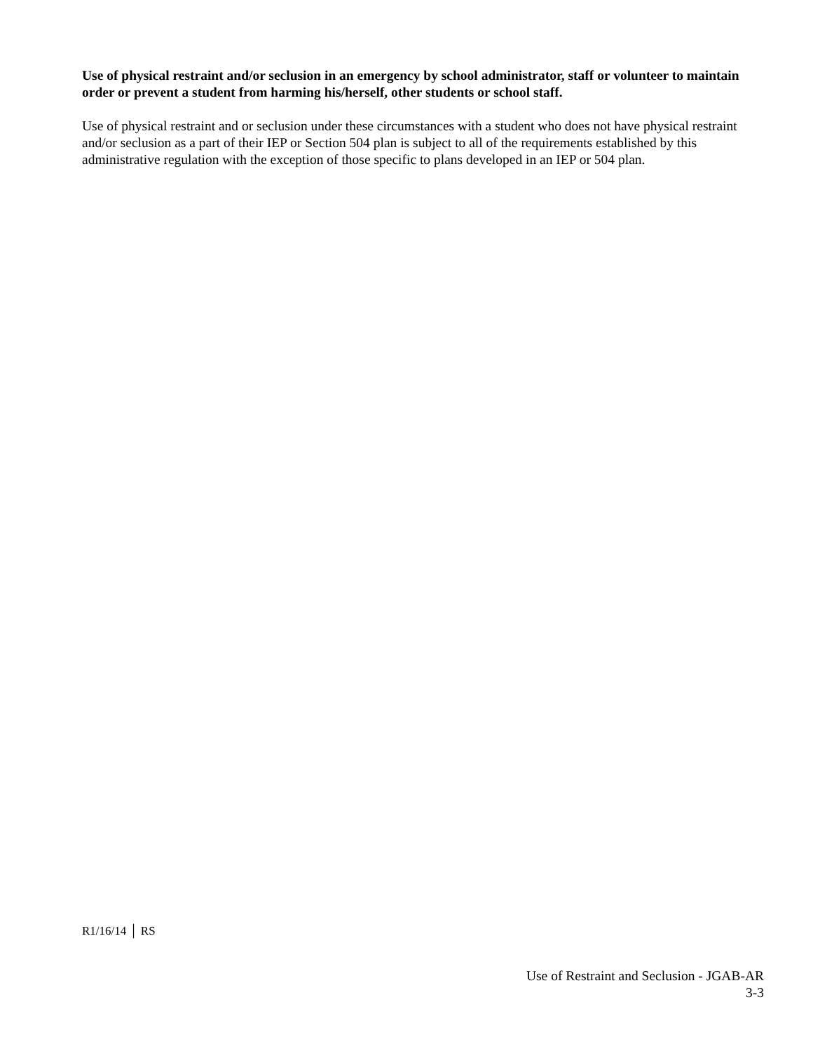Use of physical restraint and/or seclusion in an emergency by school administrator, staff or volunteer to maintain order or prevent a student from harming his/herself, other students or school staff.
Use of physical restraint and or seclusion under these circumstances with a student who does not have physical restraint and/or seclusion as a part of their IEP or Section 504 plan is subject to all of the requirements established by this administrative regulation with the exception of those specific to plans developed in an IEP or 504 plan.
R1/16/14 │ RS
Use of Restraint and Seclusion - JGAB-AR
3-3